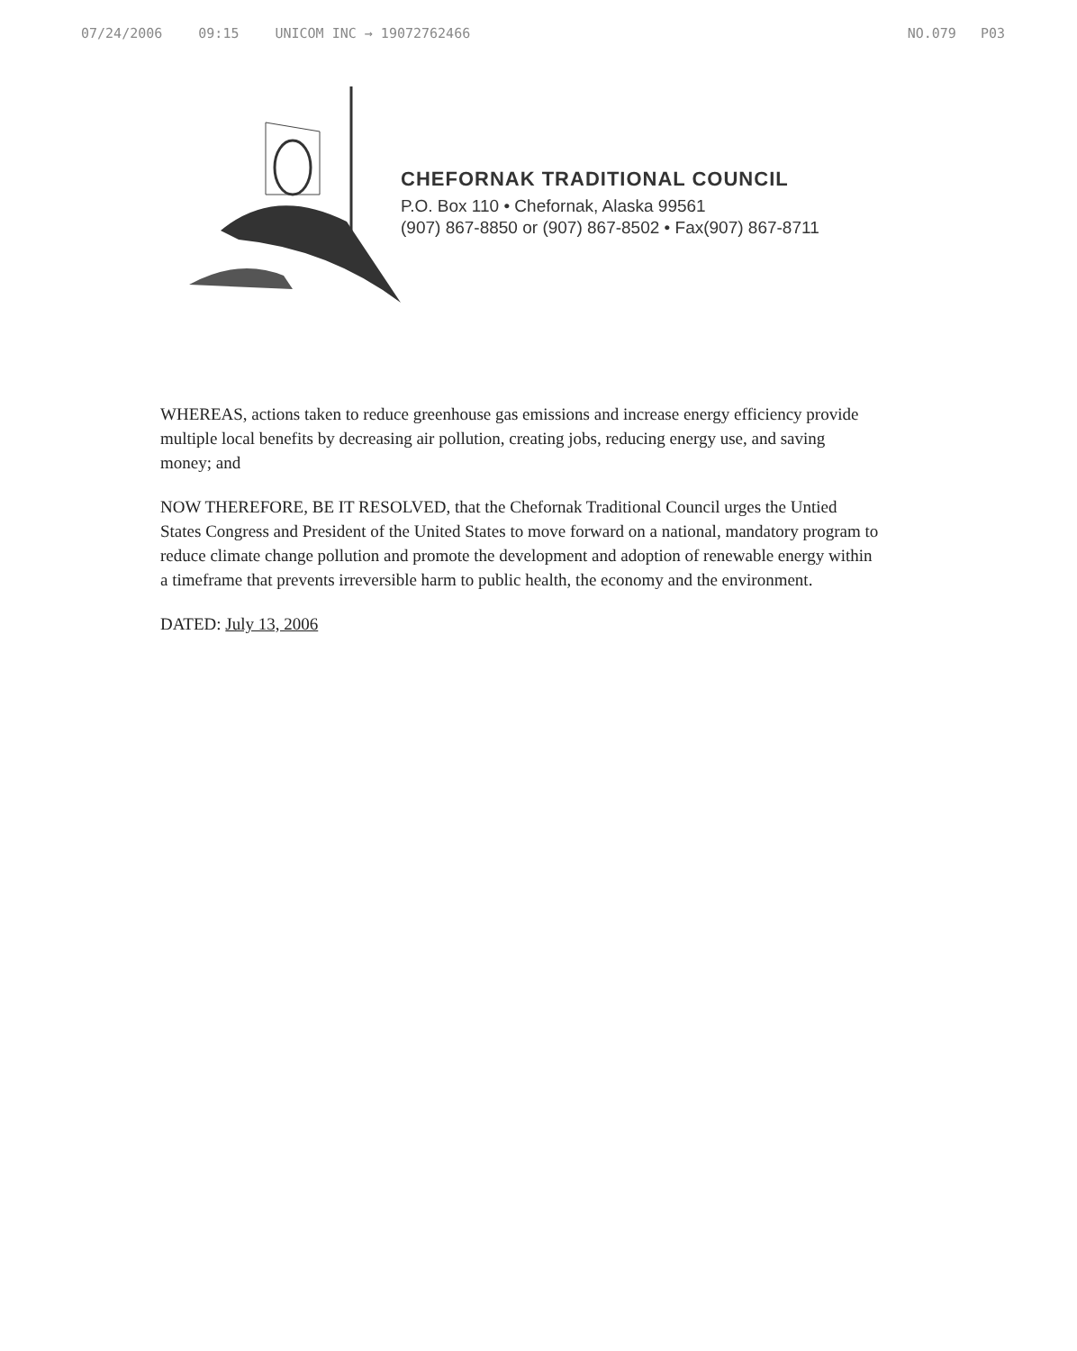07/24/2006 09:15 UNICOM INC → 19072762466
NO.079 P03
CHEFORNAK TRADITIONAL COUNCIL
P.O. Box 110 • Chefornak, Alaska 99561
(907) 867-8850 or (907) 867-8502 • Fax(907) 867-8711
WHEREAS, actions taken to reduce greenhouse gas emissions and increase energy efficiency provide multiple local benefits by decreasing air pollution, creating jobs, reducing energy use, and saving money; and
NOW THEREFORE, BE IT RESOLVED, that the Chefornak Traditional Council urges the Untied States Congress and President of the United States to move forward on a national, mandatory program to reduce climate change pollution and promote the development and adoption of renewable energy within a timeframe that prevents irreversible harm to public health, the economy and the environment.
DATED: July 13, 2006